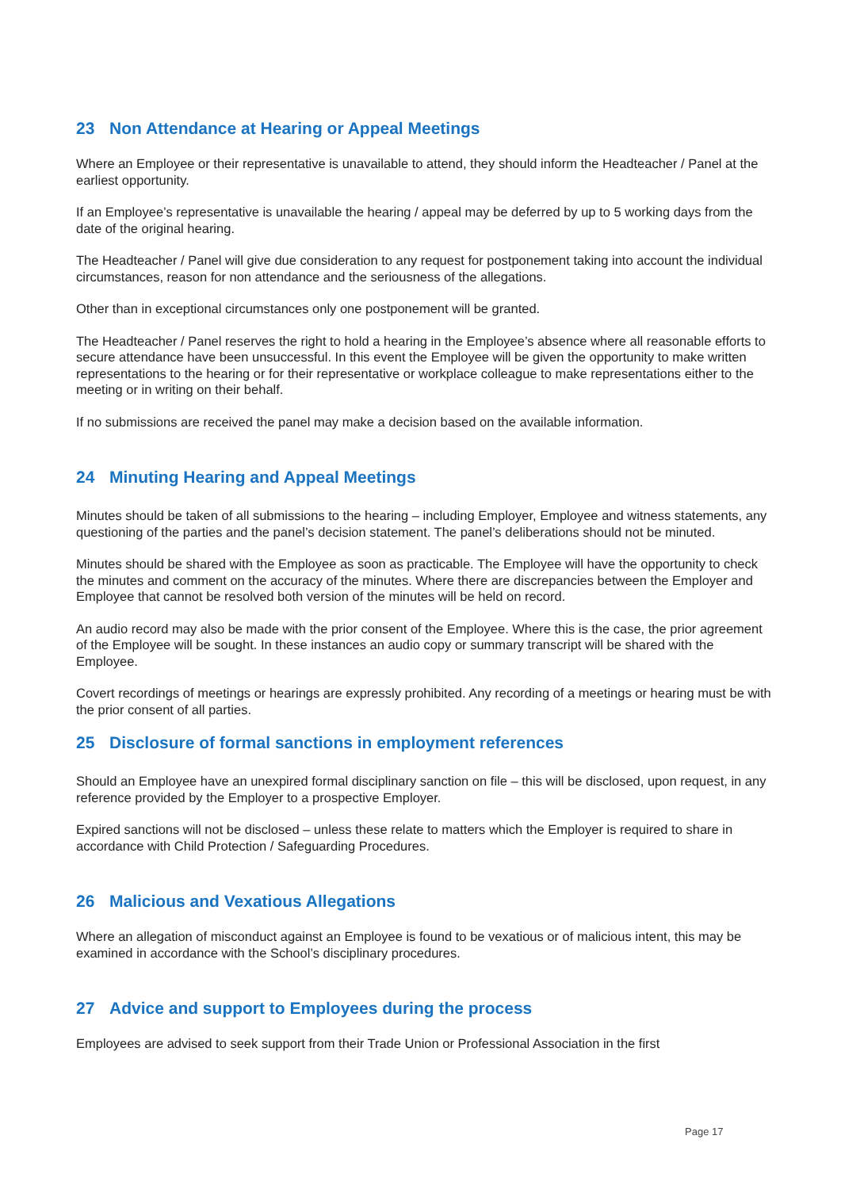23 Non Attendance at Hearing or Appeal Meetings
Where an Employee or their representative is unavailable to attend, they should inform the Headteacher / Panel at the earliest opportunity.
If an Employee’s representative is unavailable the hearing / appeal may be deferred by up to 5 working days from the date of the original hearing.
The Headteacher / Panel will give due consideration to any request for postponement taking into account the individual circumstances, reason for non attendance and the seriousness of the allegations.
Other than in exceptional circumstances only one postponement will be granted.
The Headteacher / Panel reserves the right to hold a hearing in the Employee’s absence where all reasonable efforts to secure attendance have been unsuccessful. In this event the Employee will be given the opportunity to make written representations to the hearing or for their representative or workplace colleague to make representations either to the meeting or in writing on their behalf.
If no submissions are received the panel may make a decision based on the available information.
24 Minuting Hearing and Appeal Meetings
Minutes should be taken of all submissions to the hearing – including Employer, Employee and witness statements, any questioning of the parties and the panel’s decision statement. The panel’s deliberations should not be minuted.
Minutes should be shared with the Employee as soon as practicable. The Employee will have the opportunity to check the minutes and comment on the accuracy of the minutes. Where there are discrepancies between the Employer and Employee that cannot be resolved both version of the minutes will be held on record.
An audio record may also be made with the prior consent of the Employee. Where this is the case, the prior agreement of the Employee will be sought. In these instances an audio copy or summary transcript will be shared with the Employee.
Covert recordings of meetings or hearings are expressly prohibited. Any recording of a meetings or hearing must be with the prior consent of all parties.
25 Disclosure of formal sanctions in employment references
Should an Employee have an unexpired formal disciplinary sanction on file – this will be disclosed, upon request, in any reference provided by the Employer to a prospective Employer.
Expired sanctions will not be disclosed – unless these relate to matters which the Employer is required to share in accordance with Child Protection / Safeguarding Procedures.
26 Malicious and Vexatious Allegations
Where an allegation of misconduct against an Employee is found to be vexatious or of malicious intent, this may be examined in accordance with the School’s disciplinary procedures.
27 Advice and support to Employees during the process
Employees are advised to seek support from their Trade Union or Professional Association in the first
Page 17